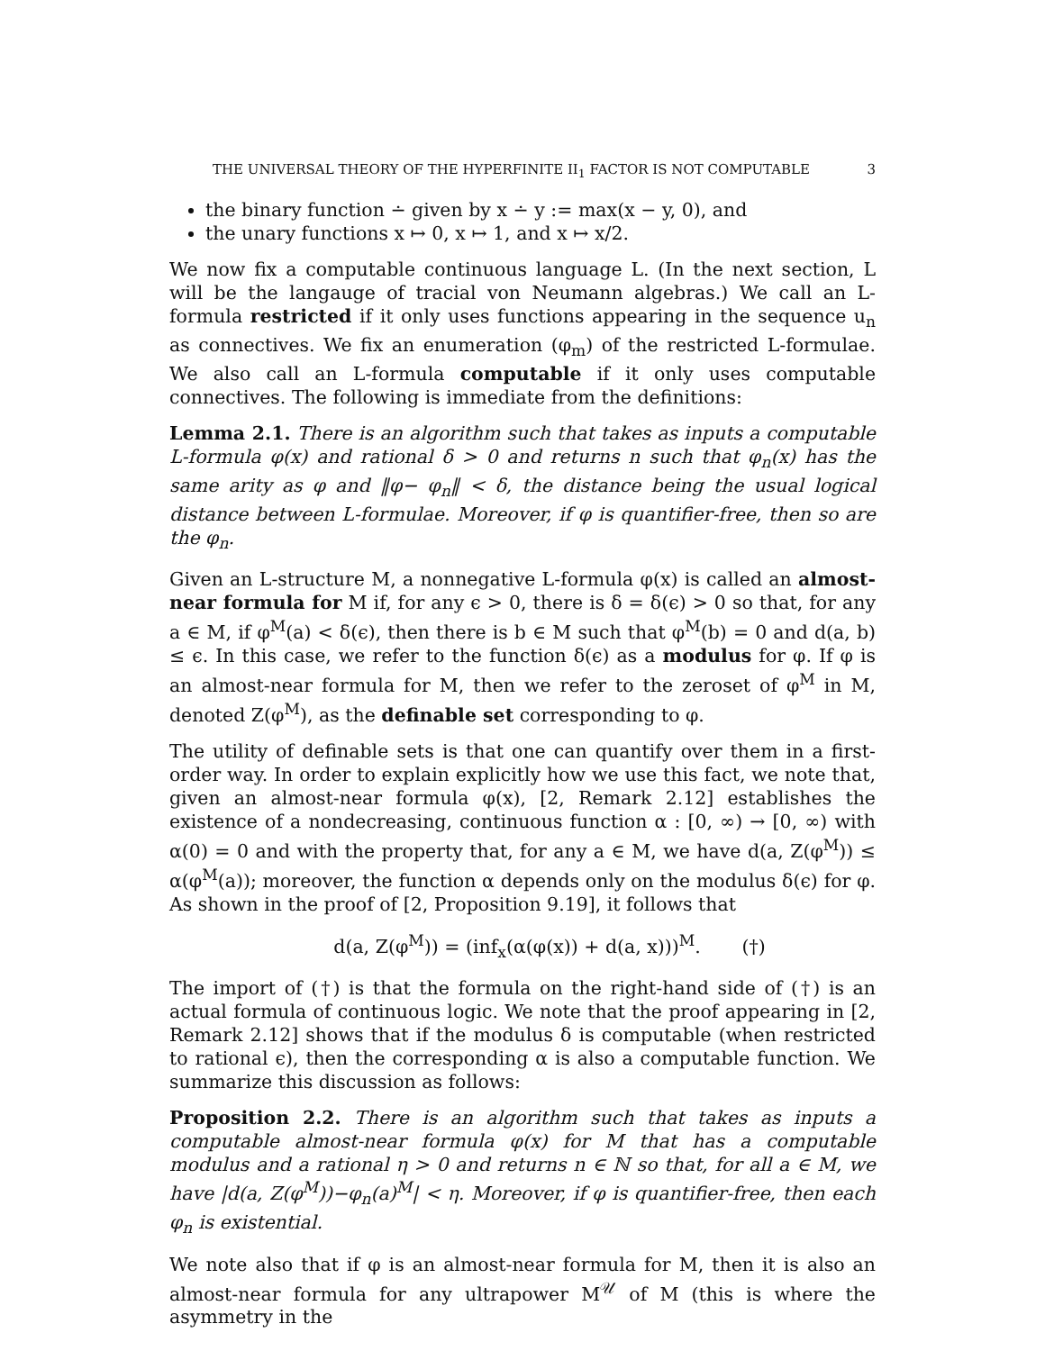THE UNIVERSAL THEORY OF THE HYPERFINITE II<sub>1</sub> FACTOR IS NOT COMPUTABLE 3
the binary function ∸ given by x ∸ y := max(x − y, 0), and
the unary functions x ↦ 0, x ↦ 1, and x ↦ x/2.
We now fix a computable continuous language L. (In the next section, L will be the langauge of tracial von Neumann algebras.) We call an L-formula restricted if it only uses functions appearing in the sequence u<sub>n</sub> as connectives. We fix an enumeration (φ<sub>m</sub>) of the restricted L-formulae. We also call an L-formula computable if it only uses computable connectives. The following is immediate from the definitions:
Lemma 2.1. There is an algorithm such that takes as inputs a computable L-formula φ(x) and rational δ > 0 and returns n such that φ<sub>n</sub>(x) has the same arity as φ and ‖φ− φ<sub>n</sub>‖ < δ, the distance being the usual logical distance between L-formulae. Moreover, if φ is quantifier-free, then so are the φ<sub>n</sub>.
Given an L-structure M, a nonnegative L-formula φ(x) is called an almost-near formula for M if, for any ϵ > 0, there is δ = δ(ϵ) > 0 so that, for any a ∈ M, if φ<sup>M</sup>(a) < δ(ϵ), then there is b ∈ M such that φ<sup>M</sup>(b) = 0 and d(a, b) ≤ ϵ. In this case, we refer to the function δ(ϵ) as a modulus for φ. If φ is an almost-near formula for M, then we refer to the zeroset of φ<sup>M</sup> in M, denoted Z(φ<sup>M</sup>), as the definable set corresponding to φ.
The utility of definable sets is that one can quantify over them in a first-order way. In order to explain explicitly how we use this fact, we note that, given an almost-near formula φ(x), [2, Remark 2.12] establishes the existence of a nondecreasing, continuous function α : [0, ∞) → [0, ∞) with α(0) = 0 and with the property that, for any a ∈ M, we have d(a, Z(φ<sup>M</sup>)) ≤ α(φ<sup>M</sup>(a)); moreover, the function α depends only on the modulus δ(ϵ) for φ. As shown in the proof of [2, Proposition 9.19], it follows that
d(a, Z(φ<sup>M</sup>)) = (inf<sub>x</sub>(α(φ(x)) + d(a, x)))<sup>M</sup>. (†)
The import of (†) is that the formula on the right-hand side of (†) is an actual formula of continuous logic. We note that the proof appearing in [2, Remark 2.12] shows that if the modulus δ is computable (when restricted to rational ϵ), then the corresponding α is also a computable function. We summarize this discussion as follows:
Proposition 2.2. There is an algorithm such that takes as inputs a computable almost-near formula φ(x) for M that has a computable modulus and a rational η > 0 and returns n ∈ ℕ so that, for all a ∈ M, we have |d(a, Z(φ<sup>M</sup>))−φ<sub>n</sub>(a)<sup>M</sup>| < η. Moreover, if φ is quantifier-free, then each φ<sub>n</sub> is existential.
We note also that if φ is an almost-near formula for M, then it is also an almost-near formula for any ultrapower M<sup>𝒰</sup> of M (this is where the asymmetry in the